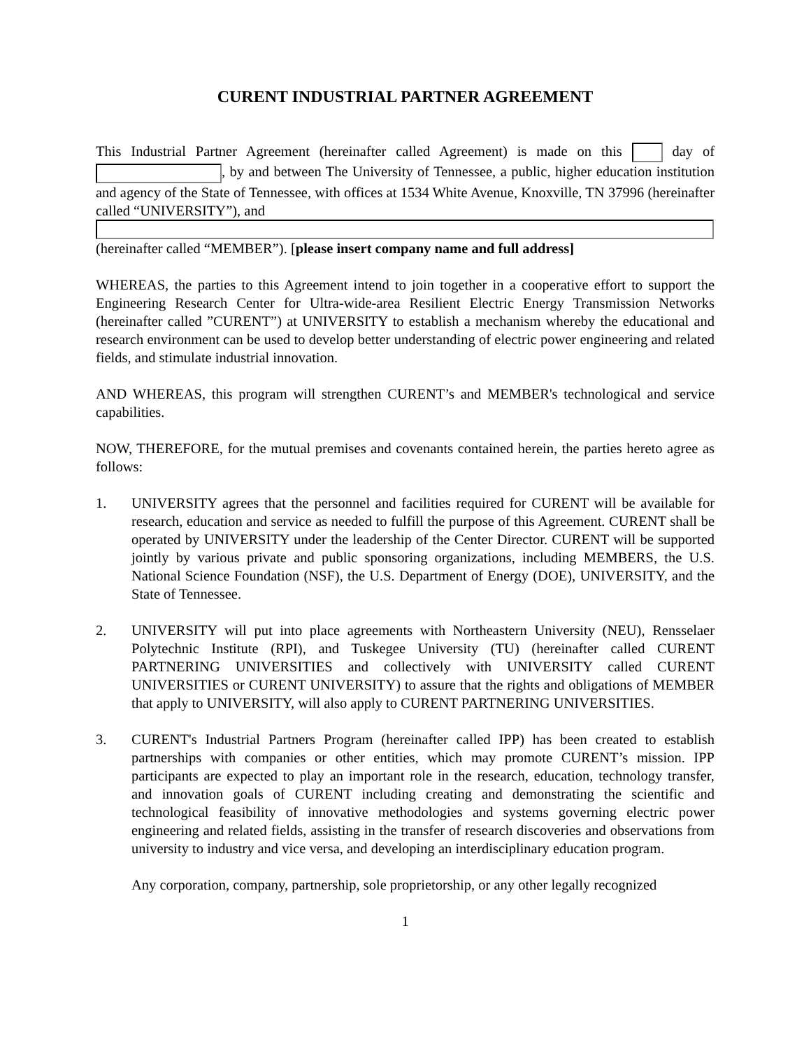CURENT INDUSTRIAL PARTNER AGREEMENT
This Industrial Partner Agreement (hereinafter called Agreement) is made on this day of , by and between The University of Tennessee, a public, higher education institution and agency of the State of Tennessee, with offices at 1534 White Avenue, Knoxville, TN 37996 (hereinafter called “UNIVERSITY”), and (hereinafter called “MEMBER”). [please insert company name and full address]
WHEREAS, the parties to this Agreement intend to join together in a cooperative effort to support the Engineering Research Center for Ultra-wide-area Resilient Electric Energy Transmission Networks (hereinafter called ”CURENT”) at UNIVERSITY to establish a mechanism whereby the educational and research environment can be used to develop better understanding of electric power engineering and related fields, and stimulate industrial innovation.
AND WHEREAS, this program will strengthen CURENT’s and MEMBER's technological and service capabilities.
NOW, THEREFORE, for the mutual premises and covenants contained herein, the parties hereto agree as follows:
1. UNIVERSITY agrees that the personnel and facilities required for CURENT will be available for research, education and service as needed to fulfill the purpose of this Agreement. CURENT shall be operated by UNIVERSITY under the leadership of the Center Director. CURENT will be supported jointly by various private and public sponsoring organizations, including MEMBERS, the U.S. National Science Foundation (NSF), the U.S. Department of Energy (DOE), UNIVERSITY, and the State of Tennessee.
2. UNIVERSITY will put into place agreements with Northeastern University (NEU), Rensselaer Polytechnic Institute (RPI), and Tuskegee University (TU) (hereinafter called CURENT PARTNERING UNIVERSITIES and collectively with UNIVERSITY called CURENT UNIVERSITIES or CURENT UNIVERSITY) to assure that the rights and obligations of MEMBER that apply to UNIVERSITY, will also apply to CURENT PARTNERING UNIVERSITIES.
3. CURENT's Industrial Partners Program (hereinafter called IPP) has been created to establish partnerships with companies or other entities, which may promote CURENT’s mission. IPP participants are expected to play an important role in the research, education, technology transfer, and innovation goals of CURENT including creating and demonstrating the scientific and technological feasibility of innovative methodologies and systems governing electric power engineering and related fields, assisting in the transfer of research discoveries and observations from university to industry and vice versa, and developing an interdisciplinary education program.
Any corporation, company, partnership, sole proprietorship, or any other legally recognized
1